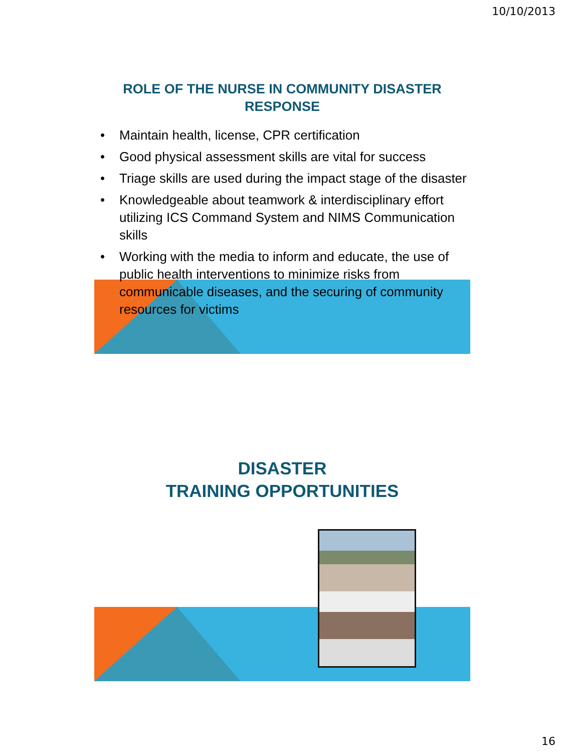10/10/2013
ROLE OF THE NURSE IN COMMUNITY DISASTER
RESPONSE
• Maintain health, license, CPR certification
• Good physical assessment skills are vital for success
• Triage skills are used during the impact stage of the disaster
• Knowledgeable about teamwork & interdisciplinary effort utilizing ICS Command System and NIMS Communication skills
• Working with the media to inform and educate, the use of public health interventions to minimize risks from communicable diseases, and the securing of community resources for victims
DISASTER
TRAINING OPPORTUNITIES
16